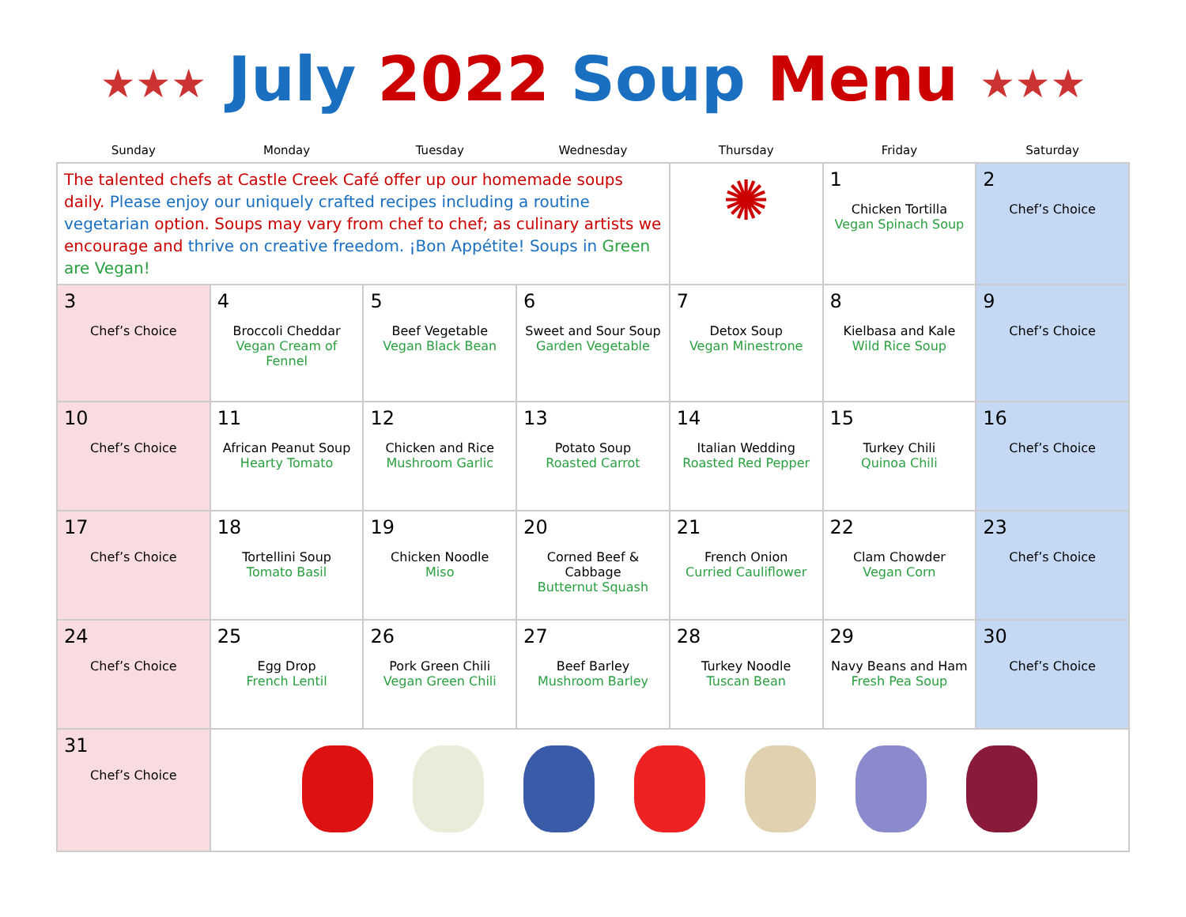★★★ July 2022 Soup Menu ★★★
| Sunday | Monday | Tuesday | Wednesday | Thursday | Friday | Saturday |
| --- | --- | --- | --- | --- | --- | --- |
| The talented chefs at Castle Creek Café offer up our homemade soups daily. Please enjoy our uniquely crafted recipes including a routine vegetarian option. Soups may vary from chef to chef; as culinary artists we encourage and thrive on creative freedom. ¡Bon Appétite! Soups in Green are Vegan! | | | | ✺ | 1 Chicken Tortilla Vegan Spinach Soup | 2 Chef’s Choice |
| 3 Chef’s Choice | 4 Broccoli Cheddar Vegan Cream of Fennel | 5 Beef Vegetable Vegan Black Bean | 6 Sweet and Sour Soup Garden Vegetable | 7 Detox Soup Vegan Minestrone | 8 Kielbasa and Kale Wild Rice Soup | 9 Chef’s Choice |
| 10 Chef’s Choice | 11 African Peanut Soup Hearty Tomato | 12 Chicken and Rice Mushroom Garlic | 13 Potato Soup Roasted Carrot | 14 Italian Wedding Roasted Red Pepper | 15 Turkey Chili Quinoa Chili | 16 Chef’s Choice |
| 17 Chef’s Choice | 18 Tortellini Soup Tomato Basil | 19 Chicken Noodle Miso | 20 Corned Beef & Cabbage Butternut Squash | 21 French Onion Curried Cauliflower | 22 Clam Chowder Vegan Corn | 23 Chef’s Choice |
| 24 Chef’s Choice | 25 Egg Drop French Lentil | 26 Pork Green Chili Vegan Green Chili | 27 Beef Barley Mushroom Barley | 28 Turkey Noodle Tuscan Bean | 29 Navy Beans and Ham Fresh Pea Soup | 30 Chef’s Choice |
| 31 Chef’s Choice | | | | | | |